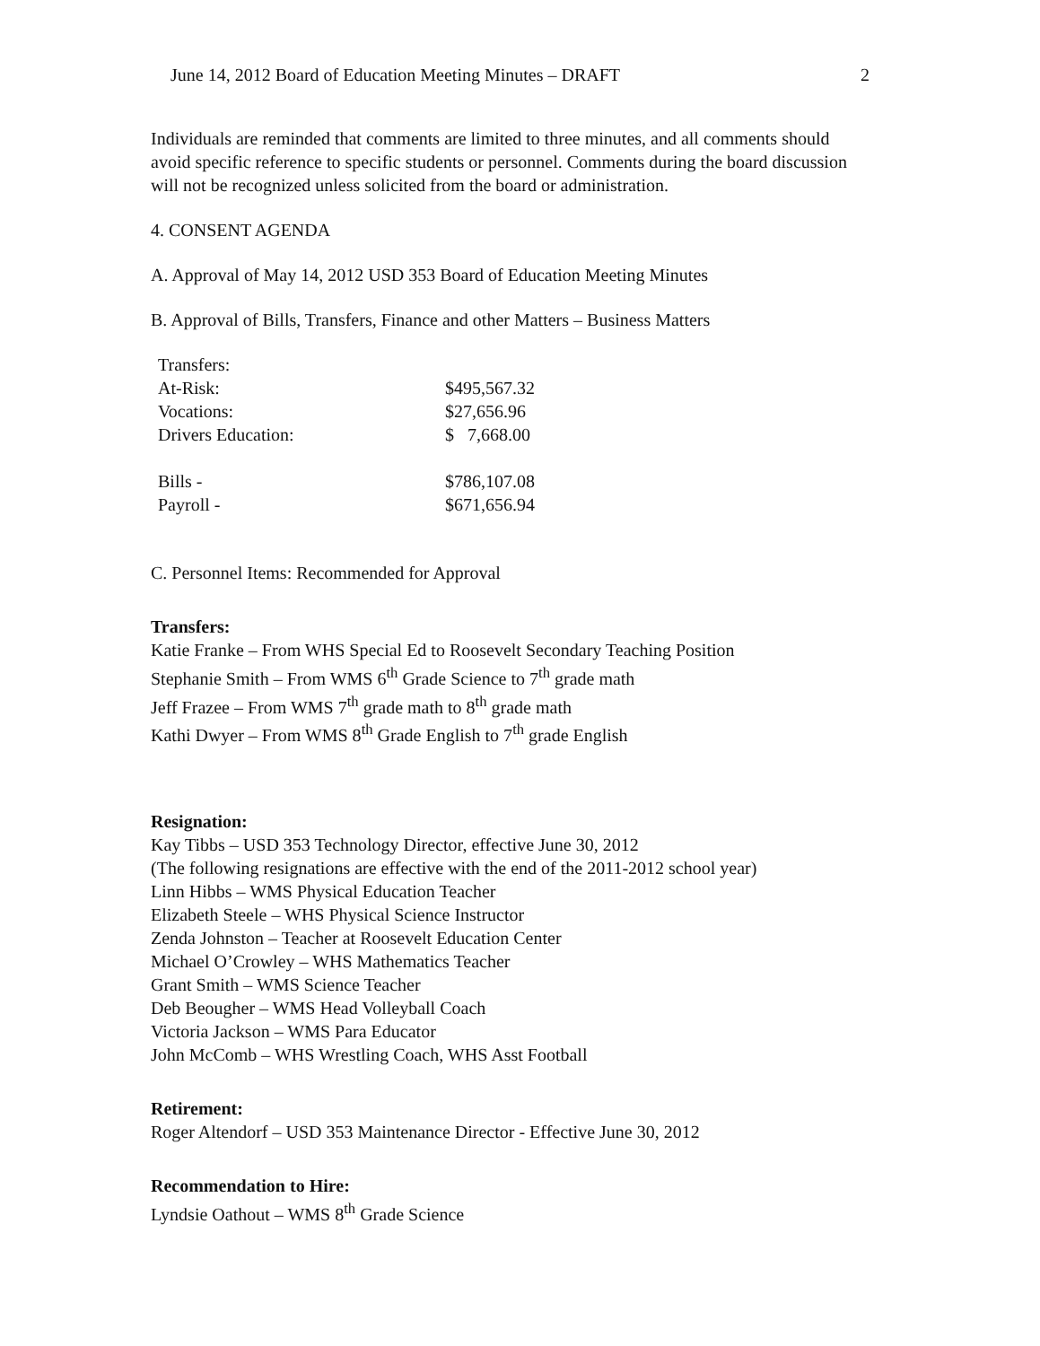June 14, 2012 Board of Education Meeting Minutes – DRAFT 2
Individuals are reminded that comments are limited to three minutes, and all comments should avoid specific reference to specific students or personnel. Comments during the board discussion will not be recognized unless solicited from the board or administration.
4. CONSENT AGENDA
A. Approval of May 14, 2012 USD 353 Board of Education Meeting Minutes
B. Approval of Bills, Transfers, Finance and other Matters – Business Matters
| Transfers: | |
| At-Risk: | $495,567.32 |
| Vocations: | $27,656.96 |
| Drivers Education: | $ 7,668.00 |
| Bills - | $786,107.08 |
| Payroll - | $671,656.94 |
C. Personnel Items: Recommended for Approval
Transfers:
Katie Franke – From WHS Special Ed to Roosevelt Secondary Teaching Position
Stephanie Smith – From WMS 6<sup>th</sup> Grade Science to 7<sup>th</sup> grade math
Jeff Frazee – From WMS 7<sup>th</sup> grade math to 8<sup>th</sup> grade math
Kathi Dwyer – From WMS 8<sup>th</sup> Grade English to 7<sup>th</sup> grade English
Resignation:
Kay Tibbs – USD 353 Technology Director, effective June 30, 2012
(The following resignations are effective with the end of the 2011-2012 school year)
Linn Hibbs – WMS Physical Education Teacher
Elizabeth Steele – WHS Physical Science Instructor
Zenda Johnston – Teacher at Roosevelt Education Center
Michael O’Crowley – WHS Mathematics Teacher
Grant Smith – WMS Science Teacher
Deb Beougher – WMS Head Volleyball Coach
Victoria Jackson – WMS Para Educator
John McComb – WHS Wrestling Coach, WHS Asst Football
Retirement:
Roger Altendorf – USD 353 Maintenance Director - Effective June 30, 2012
Recommendation to Hire:
Lyndsie Oathout – WMS 8<sup>th</sup> Grade Science